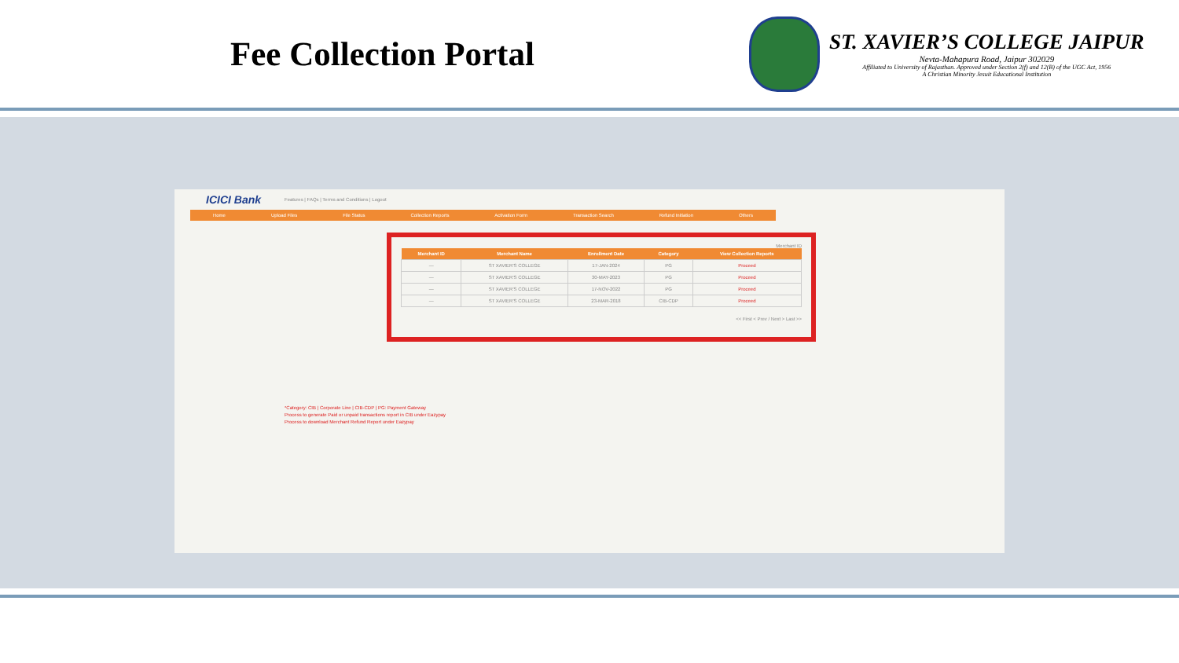Fee Collection Portal
ST. XAVIER’S COLLEGE JAIPUR
Nevta-Mahapura Road, Jaipur 302029
Affiliated to University of Rajasthan. Approved under Section 2(f) and 12(B) of the UGC Act, 1956
A Christian Minority Jesuit Educational Institution
ICICI Bank Features | FAQs | Terms and Conditions | Logout
Home Upload Files File Status Collection Reports Activation Form Transaction Search Refund Initiation Others
Merchant ID
| Merchant ID | Merchant Name | Enrollment Date | Category | View Collection Reports |
| --- | --- | --- | --- | --- |
| — | ST XAVIER'S COLLEGE | 17-JAN-2024 | PG | Proceed |
| — | ST XAVIER'S COLLEGE | 30-MAY-2023 | PG | Proceed |
| — | ST XAVIER'S COLLEGE | 17-NOV-2022 | PG | Proceed |
| — | ST XAVIER'S COLLEGE | 23-MAR-2018 | CIB-CDP | Proceed |
<< First < Prev / Next > Last >>
*Category: CIB | Corporate Line | CIB-CDP | PG: Payment Gateway
Process to generate Paid or unpaid transactions report in CIB under Eazypay
Process to download Merchant Refund Report under Eazypay